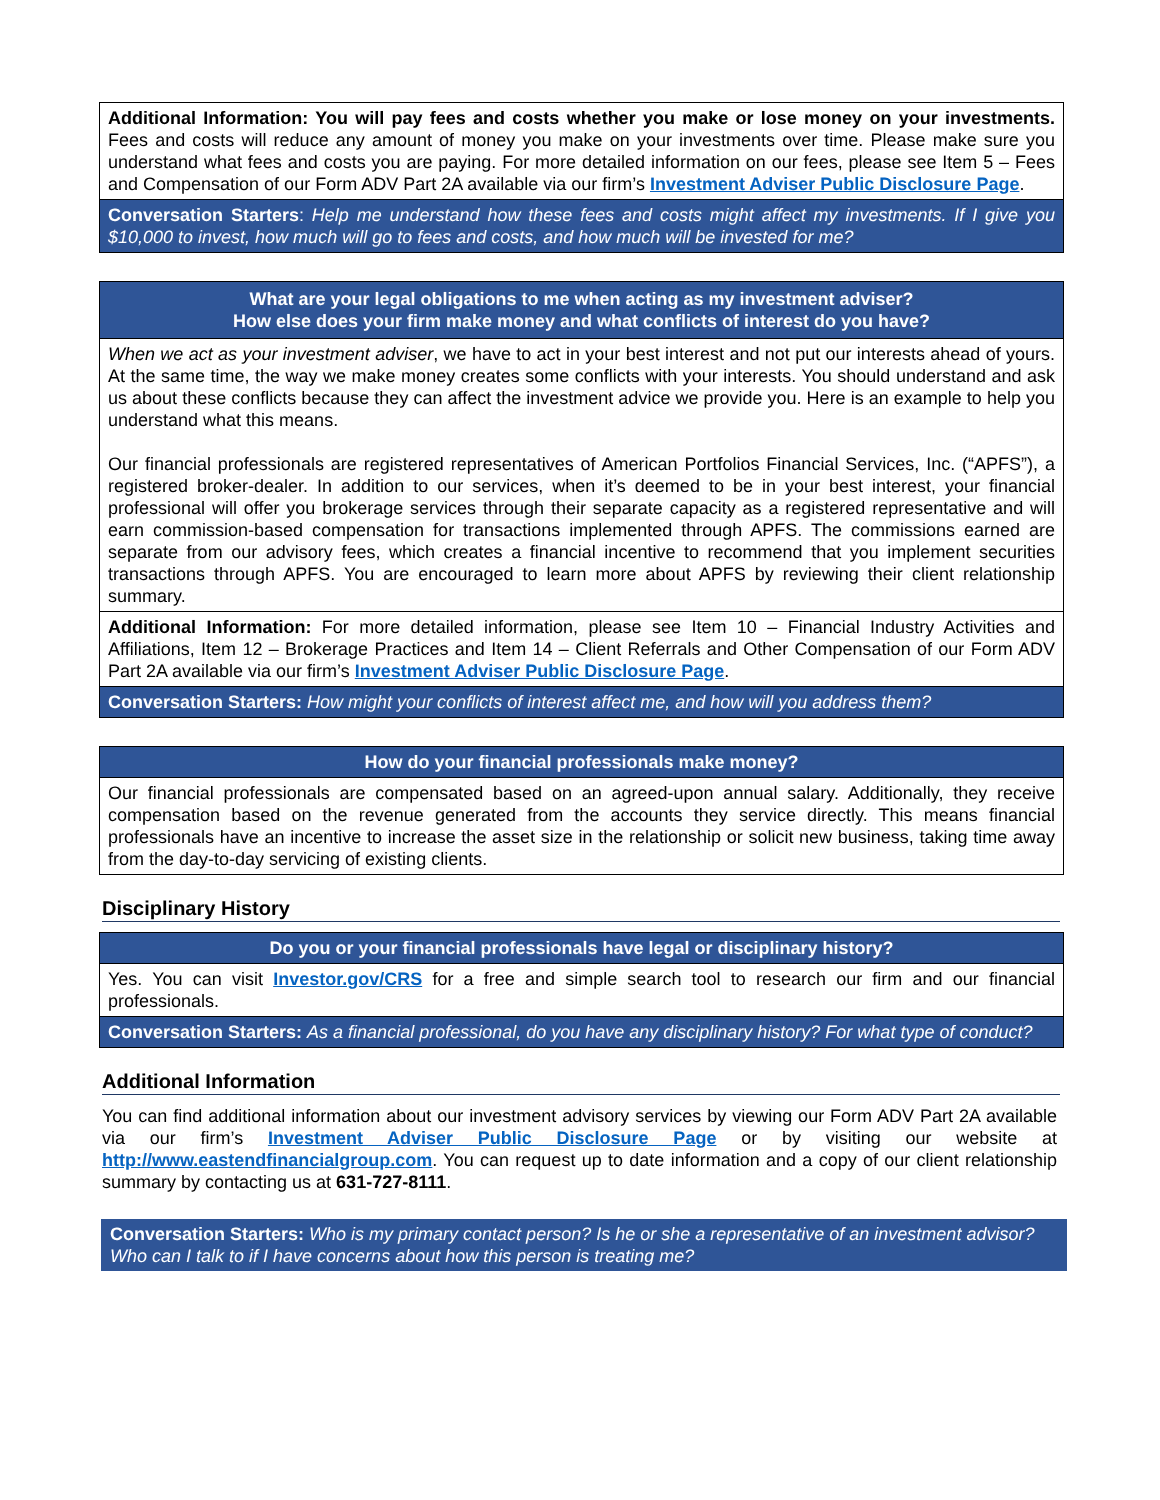Additional Information: You will pay fees and costs whether you make or lose money on your investments. Fees and costs will reduce any amount of money you make on your investments over time. Please make sure you understand what fees and costs you are paying. For more detailed information on our fees, please see Item 5 – Fees and Compensation of our Form ADV Part 2A available via our firm’s Investment Adviser Public Disclosure Page.
Conversation Starters: Help me understand how these fees and costs might affect my investments. If I give you $10,000 to invest, how much will go to fees and costs, and how much will be invested for me?
What are your legal obligations to me when acting as my investment adviser?
How else does your firm make money and what conflicts of interest do you have?
When we act as your investment adviser, we have to act in your best interest and not put our interests ahead of yours. At the same time, the way we make money creates some conflicts with your interests. You should understand and ask us about these conflicts because they can affect the investment advice we provide you. Here is an example to help you understand what this means.
Our financial professionals are registered representatives of American Portfolios Financial Services, Inc. (“APFS”), a registered broker-dealer. In addition to our services, when it’s deemed to be in your best interest, your financial professional will offer you brokerage services through their separate capacity as a registered representative and will earn commission-based compensation for transactions implemented through APFS. The commissions earned are separate from our advisory fees, which creates a financial incentive to recommend that you implement securities transactions through APFS. You are encouraged to learn more about APFS by reviewing their client relationship summary.
Additional Information: For more detailed information, please see Item 10 – Financial Industry Activities and Affiliations, Item 12 – Brokerage Practices and Item 14 – Client Referrals and Other Compensation of our Form ADV Part 2A available via our firm’s Investment Adviser Public Disclosure Page.
Conversation Starters: How might your conflicts of interest affect me, and how will you address them?
How do your financial professionals make money?
Our financial professionals are compensated based on an agreed-upon annual salary. Additionally, they receive compensation based on the revenue generated from the accounts they service directly. This means financial professionals have an incentive to increase the asset size in the relationship or solicit new business, taking time away from the day-to-day servicing of existing clients.
Disciplinary History
Do you or your financial professionals have legal or disciplinary history?
Yes. You can visit Investor.gov/CRS for a free and simple search tool to research our firm and our financial professionals.
Conversation Starters: As a financial professional, do you have any disciplinary history? For what type of conduct?
Additional Information
You can find additional information about our investment advisory services by viewing our Form ADV Part 2A available via our firm’s Investment Adviser Public Disclosure Page or by visiting our website at http://www.eastendfinancialgroup.com. You can request up to date information and a copy of our client relationship summary by contacting us at 631-727-8111.
Conversation Starters: Who is my primary contact person? Is he or she a representative of an investment advisor? Who can I talk to if I have concerns about how this person is treating me?